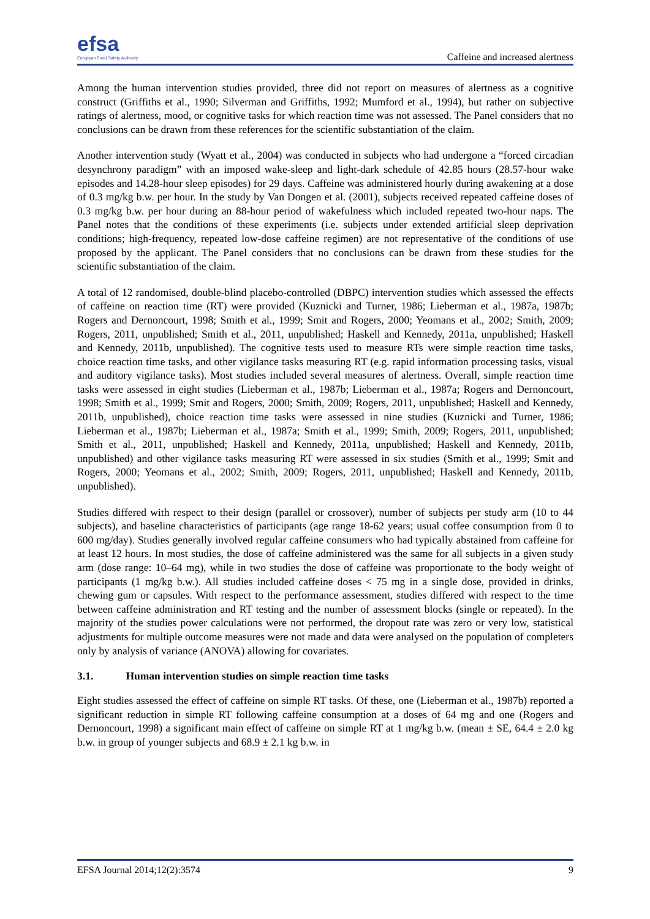efsa
European Food Safety Authority
Caffeine and increased alertness
Among the human intervention studies provided, three did not report on measures of alertness as a cognitive construct (Griffiths et al., 1990; Silverman and Griffiths, 1992; Mumford et al., 1994), but rather on subjective ratings of alertness, mood, or cognitive tasks for which reaction time was not assessed. The Panel considers that no conclusions can be drawn from these references for the scientific substantiation of the claim.
Another intervention study (Wyatt et al., 2004) was conducted in subjects who had undergone a “forced circadian desynchrony paradigm” with an imposed wake-sleep and light-dark schedule of 42.85 hours (28.57-hour wake episodes and 14.28-hour sleep episodes) for 29 days. Caffeine was administered hourly during awakening at a dose of 0.3 mg/kg b.w. per hour. In the study by Van Dongen et al. (2001), subjects received repeated caffeine doses of 0.3 mg/kg b.w. per hour during an 88-hour period of wakefulness which included repeated two-hour naps. The Panel notes that the conditions of these experiments (i.e. subjects under extended artificial sleep deprivation conditions; high-frequency, repeated low-dose caffeine regimen) are not representative of the conditions of use proposed by the applicant. The Panel considers that no conclusions can be drawn from these studies for the scientific substantiation of the claim.
A total of 12 randomised, double-blind placebo-controlled (DBPC) intervention studies which assessed the effects of caffeine on reaction time (RT) were provided (Kuznicki and Turner, 1986; Lieberman et al., 1987a, 1987b; Rogers and Dernoncourt, 1998; Smith et al., 1999; Smit and Rogers, 2000; Yeomans et al., 2002; Smith, 2009; Rogers, 2011, unpublished; Smith et al., 2011, unpublished; Haskell and Kennedy, 2011a, unpublished; Haskell and Kennedy, 2011b, unpublished). The cognitive tests used to measure RTs were simple reaction time tasks, choice reaction time tasks, and other vigilance tasks measuring RT (e.g. rapid information processing tasks, visual and auditory vigilance tasks). Most studies included several measures of alertness. Overall, simple reaction time tasks were assessed in eight studies (Lieberman et al., 1987b; Lieberman et al., 1987a; Rogers and Dernoncourt, 1998; Smith et al., 1999; Smit and Rogers, 2000; Smith, 2009; Rogers, 2011, unpublished; Haskell and Kennedy, 2011b, unpublished), choice reaction time tasks were assessed in nine studies (Kuznicki and Turner, 1986; Lieberman et al., 1987b; Lieberman et al., 1987a; Smith et al., 1999; Smith, 2009; Rogers, 2011, unpublished; Smith et al., 2011, unpublished; Haskell and Kennedy, 2011a, unpublished; Haskell and Kennedy, 2011b, unpublished) and other vigilance tasks measuring RT were assessed in six studies (Smith et al., 1999; Smit and Rogers, 2000; Yeomans et al., 2002; Smith, 2009; Rogers, 2011, unpublished; Haskell and Kennedy, 2011b, unpublished).
Studies differed with respect to their design (parallel or crossover), number of subjects per study arm (10 to 44 subjects), and baseline characteristics of participants (age range 18-62 years; usual coffee consumption from 0 to 600 mg/day). Studies generally involved regular caffeine consumers who had typically abstained from caffeine for at least 12 hours. In most studies, the dose of caffeine administered was the same for all subjects in a given study arm (dose range: 10–64 mg), while in two studies the dose of caffeine was proportionate to the body weight of participants (1 mg/kg b.w.). All studies included caffeine doses < 75 mg in a single dose, provided in drinks, chewing gum or capsules. With respect to the performance assessment, studies differed with respect to the time between caffeine administration and RT testing and the number of assessment blocks (single or repeated). In the majority of the studies power calculations were not performed, the dropout rate was zero or very low, statistical adjustments for multiple outcome measures were not made and data were analysed on the population of completers only by analysis of variance (ANOVA) allowing for covariates.
3.1. Human intervention studies on simple reaction time tasks
Eight studies assessed the effect of caffeine on simple RT tasks. Of these, one (Lieberman et al., 1987b) reported a significant reduction in simple RT following caffeine consumption at a doses of 64 mg and one (Rogers and Dernoncourt, 1998) a significant main effect of caffeine on simple RT at 1 mg/kg b.w. (mean ± SE, 64.4 ± 2.0 kg b.w. in group of younger subjects and 68.9 ± 2.1 kg b.w. in
EFSA Journal 2014;12(2):3574 9